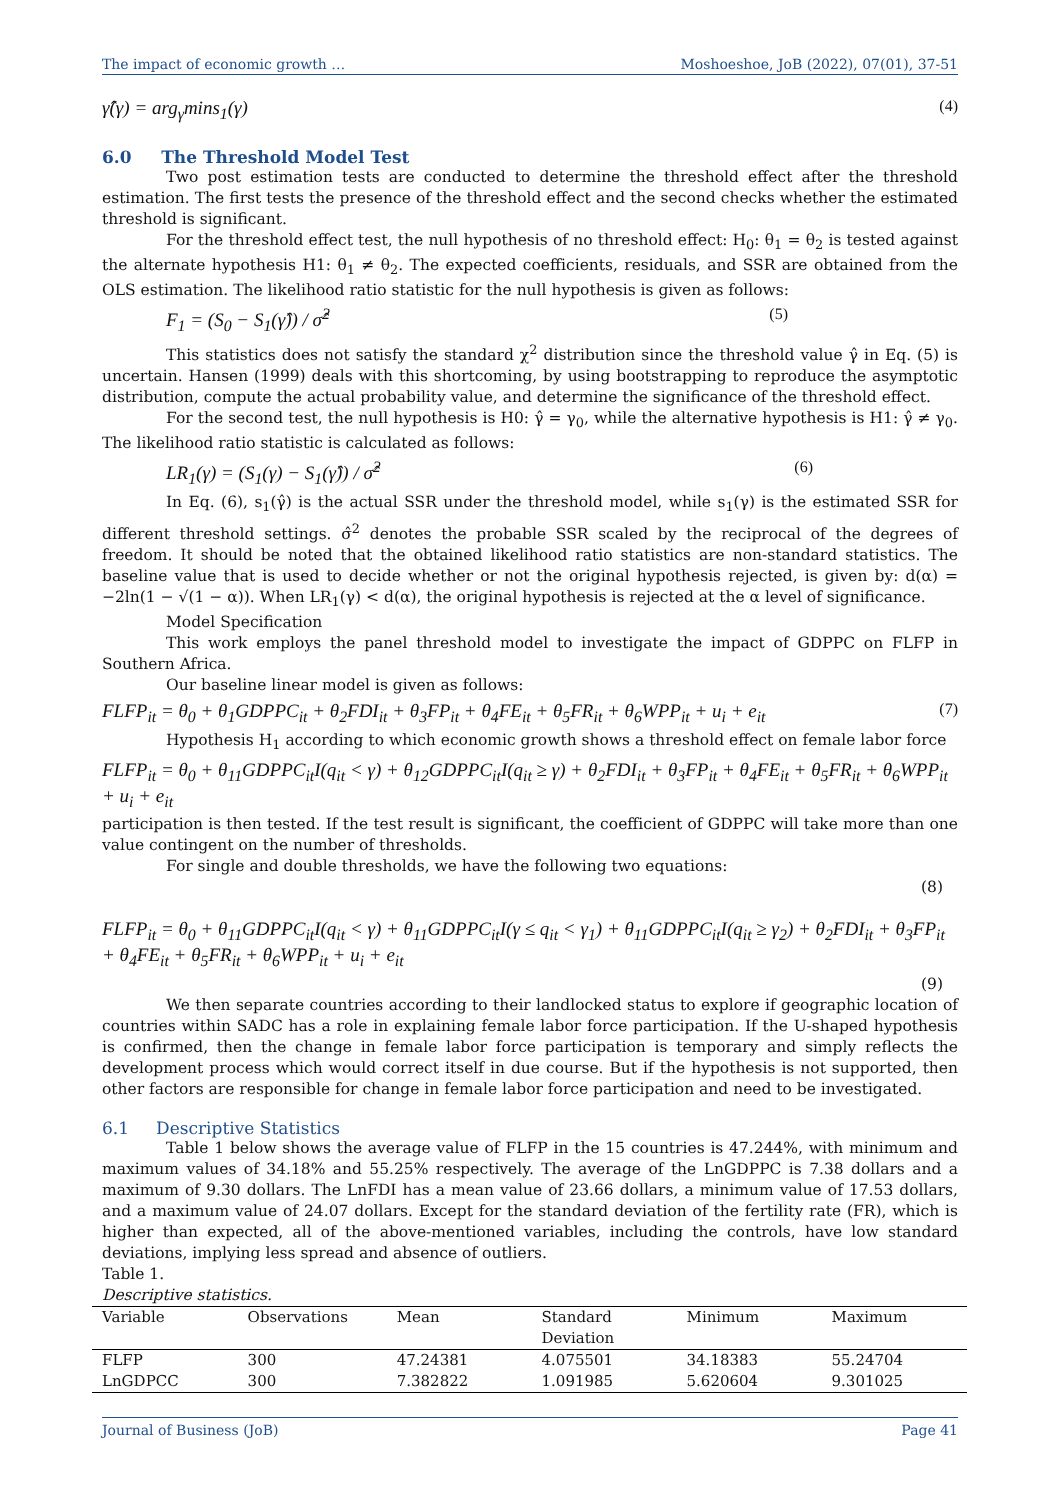The impact of economic growth … Moshoeshoe, JoB (2022), 07(01), 37-51
γ̂(γ) = arg<sub>γ</sub>mins<sub>1</sub>(γ) (4)
6.0 The Threshold Model Test
Two post estimation tests are conducted to determine the threshold effect after the threshold estimation. The first tests the presence of the threshold effect and the second checks whether the estimated threshold is significant.
For the threshold effect test, the null hypothesis of no threshold effect: H<sub>0</sub>: θ<sub>1</sub> = θ<sub>2</sub> is tested against the alternate hypothesis H1: θ<sub>1</sub> ≠ θ<sub>2</sub>. The expected coefficients, residuals, and SSR are obtained from the OLS estimation. The likelihood ratio statistic for the null hypothesis is given as follows:
F<sub>1</sub> = (S<sub>0</sub> − S<sub>1</sub>(γ̂)) / σ̂<sup>2</sup> (5)
This statistics does not satisfy the standard χ<sup>2</sup> distribution since the threshold value γ̂ in Eq. (5) is uncertain. Hansen (1999) deals with this shortcoming, by using bootstrapping to reproduce the asymptotic distribution, compute the actual probability value, and determine the significance of the threshold effect.
For the second test, the null hypothesis is H0: γ̂ = γ<sub>0</sub>, while the alternative hypothesis is H1: γ̂ ≠ γ<sub>0</sub>. The likelihood ratio statistic is calculated as follows:
LR<sub>1</sub>(γ) = (S<sub>1</sub>(γ) − S<sub>1</sub>(γ̂)) / σ̂<sup>2</sup> (6)
In Eq. (6), s<sub>1</sub>(γ̂) is the actual SSR under the threshold model, while s<sub>1</sub>(γ) is the estimated SSR for different threshold settings. σ̂<sup>2</sup> denotes the probable SSR scaled by the reciprocal of the degrees of freedom. It should be noted that the obtained likelihood ratio statistics are non-standard statistics. The baseline value that is used to decide whether or not the original hypothesis rejected, is given by: d(α) = −2ln(1 − √(1 − α)). When LR<sub>1</sub>(γ) < d(α), the original hypothesis is rejected at the α level of significance.
Model Specification
This work employs the panel threshold model to investigate the impact of GDPPC on FLFP in Southern Africa.
Our baseline linear model is given as follows:
FLFP<sub>it</sub> = θ<sub>0</sub> + θ<sub>1</sub>GDPPC<sub>it</sub> + θ<sub>2</sub>FDI<sub>it</sub> + θ<sub>3</sub>FP<sub>it</sub> + θ<sub>4</sub>FE<sub>it</sub> + θ<sub>5</sub>FR<sub>it</sub> + θ<sub>6</sub>WPP<sub>it</sub> + u<sub>i</sub> + e<sub>it</sub> (7)
Hypothesis H<sub>1</sub> according to which economic growth shows a threshold effect on female labor force
FLFP<sub>it</sub> = θ<sub>0</sub> + θ<sub>11</sub>GDPPC<sub>it</sub>I(q<sub>it</sub> < γ) + θ<sub>12</sub>GDPPC<sub>it</sub>I(q<sub>it</sub> ≥ γ) + θ<sub>2</sub>FDI<sub>it</sub> + θ<sub>3</sub>FP<sub>it</sub> + θ<sub>4</sub>FE<sub>it</sub> + θ<sub>5</sub>FR<sub>it</sub> + θ<sub>6</sub>WPP<sub>it</sub> + u<sub>i</sub> + e<sub>it</sub>
participation is then tested. If the test result is significant, the coefficient of GDPPC will take more than one value contingent on the number of thresholds.
For single and double thresholds, we have the following two equations:
(8)
FLFP<sub>it</sub> = θ<sub>0</sub> + θ<sub>11</sub>GDPPC<sub>it</sub>I(q<sub>it</sub> < γ) + θ<sub>11</sub>GDPPC<sub>it</sub>I(γ ≤ q<sub>it</sub> < γ<sub>1</sub>) + θ<sub>11</sub>GDPPC<sub>it</sub>I(q<sub>it</sub> ≥ γ<sub>2</sub>) + θ<sub>2</sub>FDI<sub>it</sub> + θ<sub>3</sub>FP<sub>it</sub> + θ<sub>4</sub>FE<sub>it</sub> + θ<sub>5</sub>FR<sub>it</sub> + θ<sub>6</sub>WPP<sub>it</sub> + u<sub>i</sub> + e<sub>it</sub>
(9)
We then separate countries according to their landlocked status to explore if geographic location of countries within SADC has a role in explaining female labor force participation. If the U-shaped hypothesis is confirmed, then the change in female labor force participation is temporary and simply reflects the development process which would correct itself in due course. But if the hypothesis is not supported, then other factors are responsible for change in female labor force participation and need to be investigated.
6.1 Descriptive Statistics
Table 1 below shows the average value of FLFP in the 15 countries is 47.244%, with minimum and maximum values of 34.18% and 55.25% respectively. The average of the LnGDPPC is 7.38 dollars and a maximum of 9.30 dollars. The LnFDI has a mean value of 23.66 dollars, a minimum value of 17.53 dollars, and a maximum value of 24.07 dollars. Except for the standard deviation of the fertility rate (FR), which is higher than expected, all of the above-mentioned variables, including the controls, have low standard deviations, implying less spread and absence of outliers.
Table 1.
Descriptive statistics.
| Variable | Observations | Mean | Standard Deviation | Minimum | Maximum |
| --- | --- | --- | --- | --- | --- |
| FLFP | 300 | 47.24381 | 4.075501 | 34.18383 | 55.24704 |
| LnGDPCC | 300 | 7.382822 | 1.091985 | 5.620604 | 9.301025 |
Journal of Business (JoB) Page 41